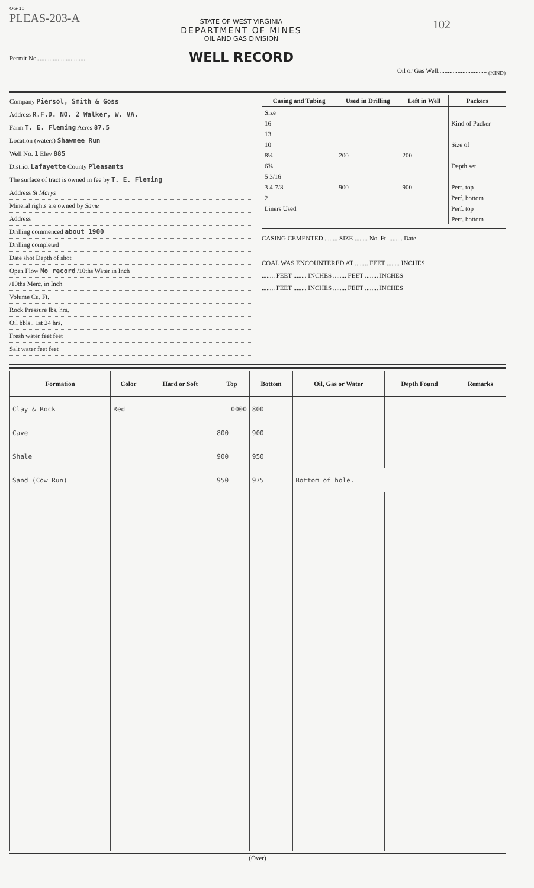OG-10
PLEAS-203-A
Permit No..............................
STATE OF WEST VIRGINIA
DEPARTMENT OF MINES
OIL AND GAS DIVISION
WELL RECORD
102
Oil or Gas Well.............................. <sub>(KIND)</sub>
Company Piersol, Smith & Goss
Address R.F.D. NO. 2 Walker, W. VA.
Farm T. E. Fleming Acres 87.5
Location (waters) Shawnee Run
Well No. 1 Elev 885
District Lafayette County Pleasants
The surface of tract is owned in fee by T. E. Fleming
Address St Marys
Mineral rights are owned by Same
Address
Drilling commenced about 1900
Drilling completed
Date shot Depth of shot
Open Flow No record /10ths Water in Inch
/10ths Merc. in Inch
Volume Cu. Ft.
Rock Pressure lbs. hrs.
Oil bbls., 1st 24 hrs.
Fresh water feet feet
Salt water feet feet
| Casing and Tubing | Used in Drilling | Left in Well | Packers |
| --- | --- | --- | --- |
| Size | | | |
| 16 | | | Kind of Packer |
| 13 | | | |
| 10 | | | Size of |
| 8¼ | 200 | 200 | |
| 6⅝ | | | Depth set |
| 5 3/16 | | | |
| 3 4-7/8 | 900 | 900 | Perf. top |
| 2 | | | Perf. bottom |
| Liners Used | | | Perf. top |
| | | | Perf. bottom |
CASING CEMENTED ........ SIZE ........ No. Ft. ........ Date
COAL WAS ENCOUNTERED AT ........ FEET ........ INCHES
........ FEET ........ INCHES ........ FEET ........ INCHES
........ FEET ........ INCHES ........ FEET ........ INCHES
| Formation | Color | Hard or Soft | Top | Bottom | Oil, Gas or Water | Depth Found | Remarks |
| --- | --- | --- | --- | --- | --- | --- | --- |
| Clay & Rock | Red | | 0000 | 800 | | | |
| Cave | | | 800 | 900 | | | |
| Shale | | | 900 | 950 | | | |
| Sand (Cow Run) | | | 950 | 975 | Bottom of hole. | | |
(Over)